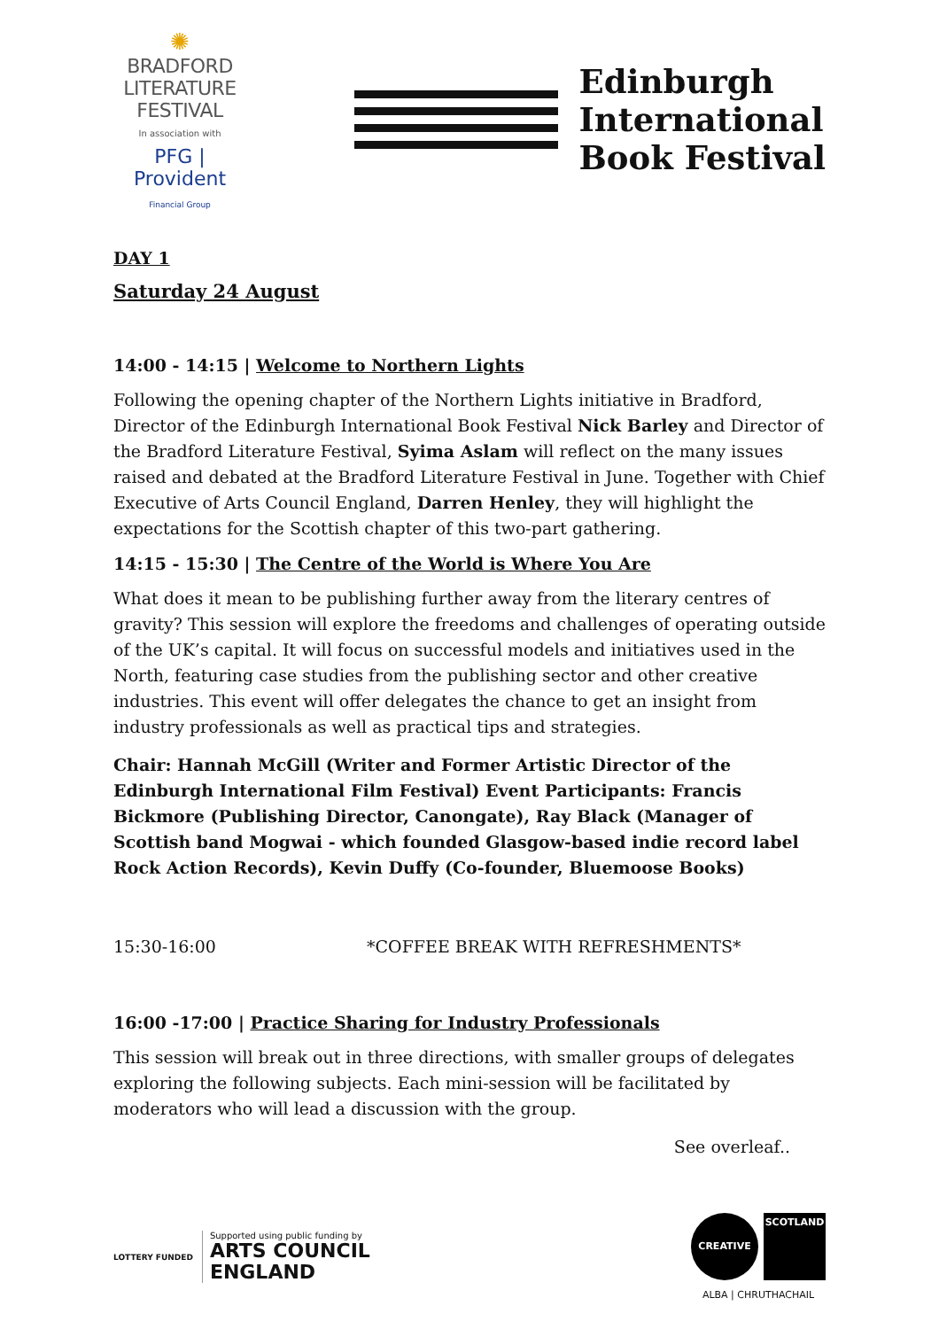✺
BRADFORD
LITERATURE
FESTIVAL
In association with
PFG | Provident Financial Group
Edinburgh
International
Book Festival
DAY 1
Saturday 24 August
14:00 - 14:15 | Welcome to Northern Lights
Following the opening chapter of the Northern Lights initiative in Bradford, Director of the Edinburgh International Book Festival Nick Barley and Director of the Bradford Literature Festival, Syima Aslam will reflect on the many issues raised and debated at the Bradford Literature Festival in June. Together with Chief Executive of Arts Council England, Darren Henley, they will highlight the expectations for the Scottish chapter of this two-part gathering.
14:15 - 15:30 | The Centre of the World is Where You Are
What does it mean to be publishing further away from the literary centres of gravity? This session will explore the freedoms and challenges of operating outside of the UK’s capital. It will focus on successful models and initiatives used in the North, featuring case studies from the publishing sector and other creative industries. This event will offer delegates the chance to get an insight from industry professionals as well as practical tips and strategies.
Chair: Hannah McGill (Writer and Former Artistic Director of the Edinburgh International Film Festival) Event Participants: Francis Bickmore (Publishing Director, Canongate), Ray Black (Manager of Scottish band Mogwai - which founded Glasgow-based indie record label Rock Action Records), Kevin Duffy (Co-founder, Bluemoose Books)
15:30-16:00 *COFFEE BREAK WITH REFRESHMENTS*
16:00 -17:00 | Practice Sharing for Industry Professionals
This session will break out in three directions, with smaller groups of delegates exploring the following subjects. Each mini-session will be facilitated by moderators who will lead a discussion with the group.
See overleaf..
LOTTERY FUNDED
Supported using public funding by
ARTS COUNCIL
ENGLAND
CREATIVE
SCOTLAND
ALBA | CHRUTHACHAIL